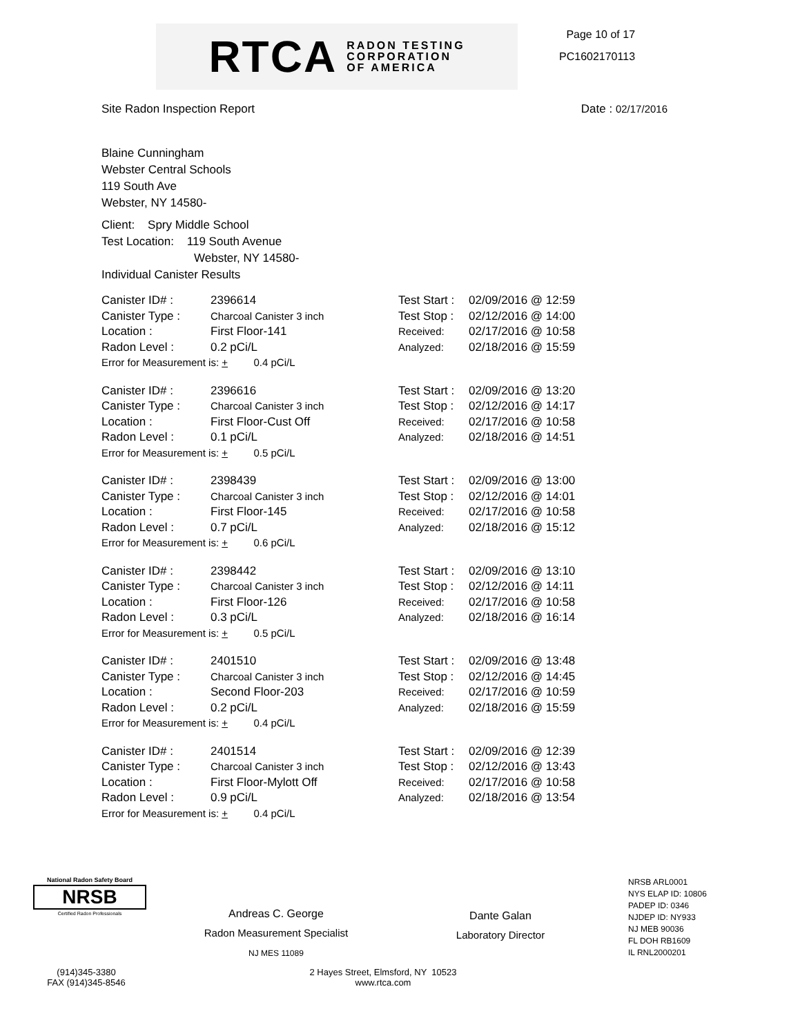RTCA RADON TESTING
CORPORATION
OF AMERICA
Page 10 of 17
PC1602170113
Site Radon Inspection Report Date : 02/17/2016
Blaine Cunningham
Webster Central Schools
119 South Ave
Webster, NY 14580-
Client: Spry Middle School
Test Location: 119 South Avenue
Webster, NY 14580-
Individual Canister Results
| Canister ID# : | 2396614 | Test Start : | 02/09/2016 @ 12:59 |
| Canister Type : | Charcoal Canister 3 inch | Test Stop : | 02/12/2016 @ 14:00 |
| Location : | First Floor-141 | Received: | 02/17/2016 @ 10:58 |
| Radon Level : | 0.2 pCi/L | Analyzed: | 02/18/2016 @ 15:59 |
| Error for Measurement is: + 0.4 pCi/L | | | |
| Canister ID# : | 2396616 | Test Start : | 02/09/2016 @ 13:20 |
| Canister Type : | Charcoal Canister 3 inch | Test Stop : | 02/12/2016 @ 14:17 |
| Location : | First Floor-Cust Off | Received: | 02/17/2016 @ 10:58 |
| Radon Level : | 0.1 pCi/L | Analyzed: | 02/18/2016 @ 14:51 |
| Error for Measurement is: + 0.5 pCi/L | | | |
| Canister ID# : | 2398439 | Test Start : | 02/09/2016 @ 13:00 |
| Canister Type : | Charcoal Canister 3 inch | Test Stop : | 02/12/2016 @ 14:01 |
| Location : | First Floor-145 | Received: | 02/17/2016 @ 10:58 |
| Radon Level : | 0.7 pCi/L | Analyzed: | 02/18/2016 @ 15:12 |
| Error for Measurement is: + 0.6 pCi/L | | | |
| Canister ID# : | 2398442 | Test Start : | 02/09/2016 @ 13:10 |
| Canister Type : | Charcoal Canister 3 inch | Test Stop : | 02/12/2016 @ 14:11 |
| Location : | First Floor-126 | Received: | 02/17/2016 @ 10:58 |
| Radon Level : | 0.3 pCi/L | Analyzed: | 02/18/2016 @ 16:14 |
| Error for Measurement is: + 0.5 pCi/L | | | |
| Canister ID# : | 2401510 | Test Start : | 02/09/2016 @ 13:48 |
| Canister Type : | Charcoal Canister 3 inch | Test Stop : | 02/12/2016 @ 14:45 |
| Location : | Second Floor-203 | Received: | 02/17/2016 @ 10:59 |
| Radon Level : | 0.2 pCi/L | Analyzed: | 02/18/2016 @ 15:59 |
| Error for Measurement is: + 0.4 pCi/L | | | |
| Canister ID# : | 2401514 | Test Start : | 02/09/2016 @ 12:39 |
| Canister Type : | Charcoal Canister 3 inch | Test Stop : | 02/12/2016 @ 13:43 |
| Location : | First Floor-Mylott Off | Received: | 02/17/2016 @ 10:58 |
| Radon Level : | 0.9 pCi/L | Analyzed: | 02/18/2016 @ 13:54 |
| Error for Measurement is: + 0.4 pCi/L | | | |
National Radon Safety Board
NRSB
Certified Radon Professionals
Andreas C. George
Radon Measurement Specialist
NJ MES 11089
Dante Galan
Laboratory Director
NRSB ARL0001
NYS ELAP ID: 10806
PADEP ID: 0346
NJDEP ID: NY933
NJ MEB 90036
FL DOH RB1609
IL RNL2000201
(914)345-3380
FAX (914)345-8546
2 Hayes Street, Elmsford, NY 10523
www.rtca.com